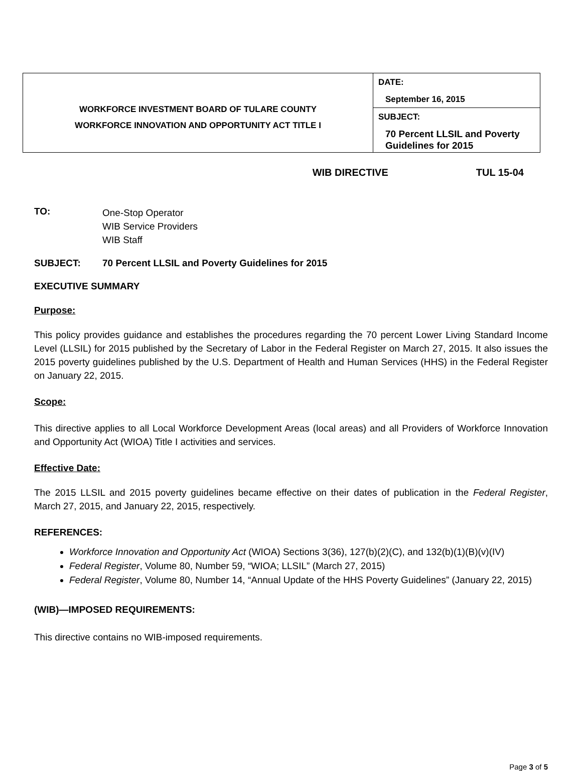| WORKFORCE INVESTMENT BOARD OF TULARE COUNTY WORKFORCE INNOVATION AND OPPORTUNITY ACT TITLE I | DATE: September 16, 2015 |
| | SUBJECT: 70 Percent LLSIL and Poverty Guidelines for 2015 |
WIB DIRECTIVE TUL 15-04
TO:
One-Stop Operator
WIB Service Providers
WIB Staff
SUBJECT: 70 Percent LLSIL and Poverty Guidelines for 2015
EXECUTIVE SUMMARY
Purpose:
This policy provides guidance and establishes the procedures regarding the 70 percent Lower Living Standard Income Level (LLSIL) for 2015 published by the Secretary of Labor in the Federal Register on March 27, 2015. It also issues the 2015 poverty guidelines published by the U.S. Department of Health and Human Services (HHS) in the Federal Register on January 22, 2015.
Scope:
This directive applies to all Local Workforce Development Areas (local areas) and all Providers of Workforce Innovation and Opportunity Act (WIOA) Title I activities and services.
Effective Date:
The 2015 LLSIL and 2015 poverty guidelines became effective on their dates of publication in the Federal Register, March 27, 2015, and January 22, 2015, respectively.
REFERENCES:
Workforce Innovation and Opportunity Act (WIOA) Sections 3(36), 127(b)(2)(C), and 132(b)(1)(B)(v)(IV)
Federal Register, Volume 80, Number 59, “WIOA; LLSIL” (March 27, 2015)
Federal Register, Volume 80, Number 14, “Annual Update of the HHS Poverty Guidelines” (January 22, 2015)
(WIB)—IMPOSED REQUIREMENTS:
This directive contains no WIB-imposed requirements.
Page 3 of 5